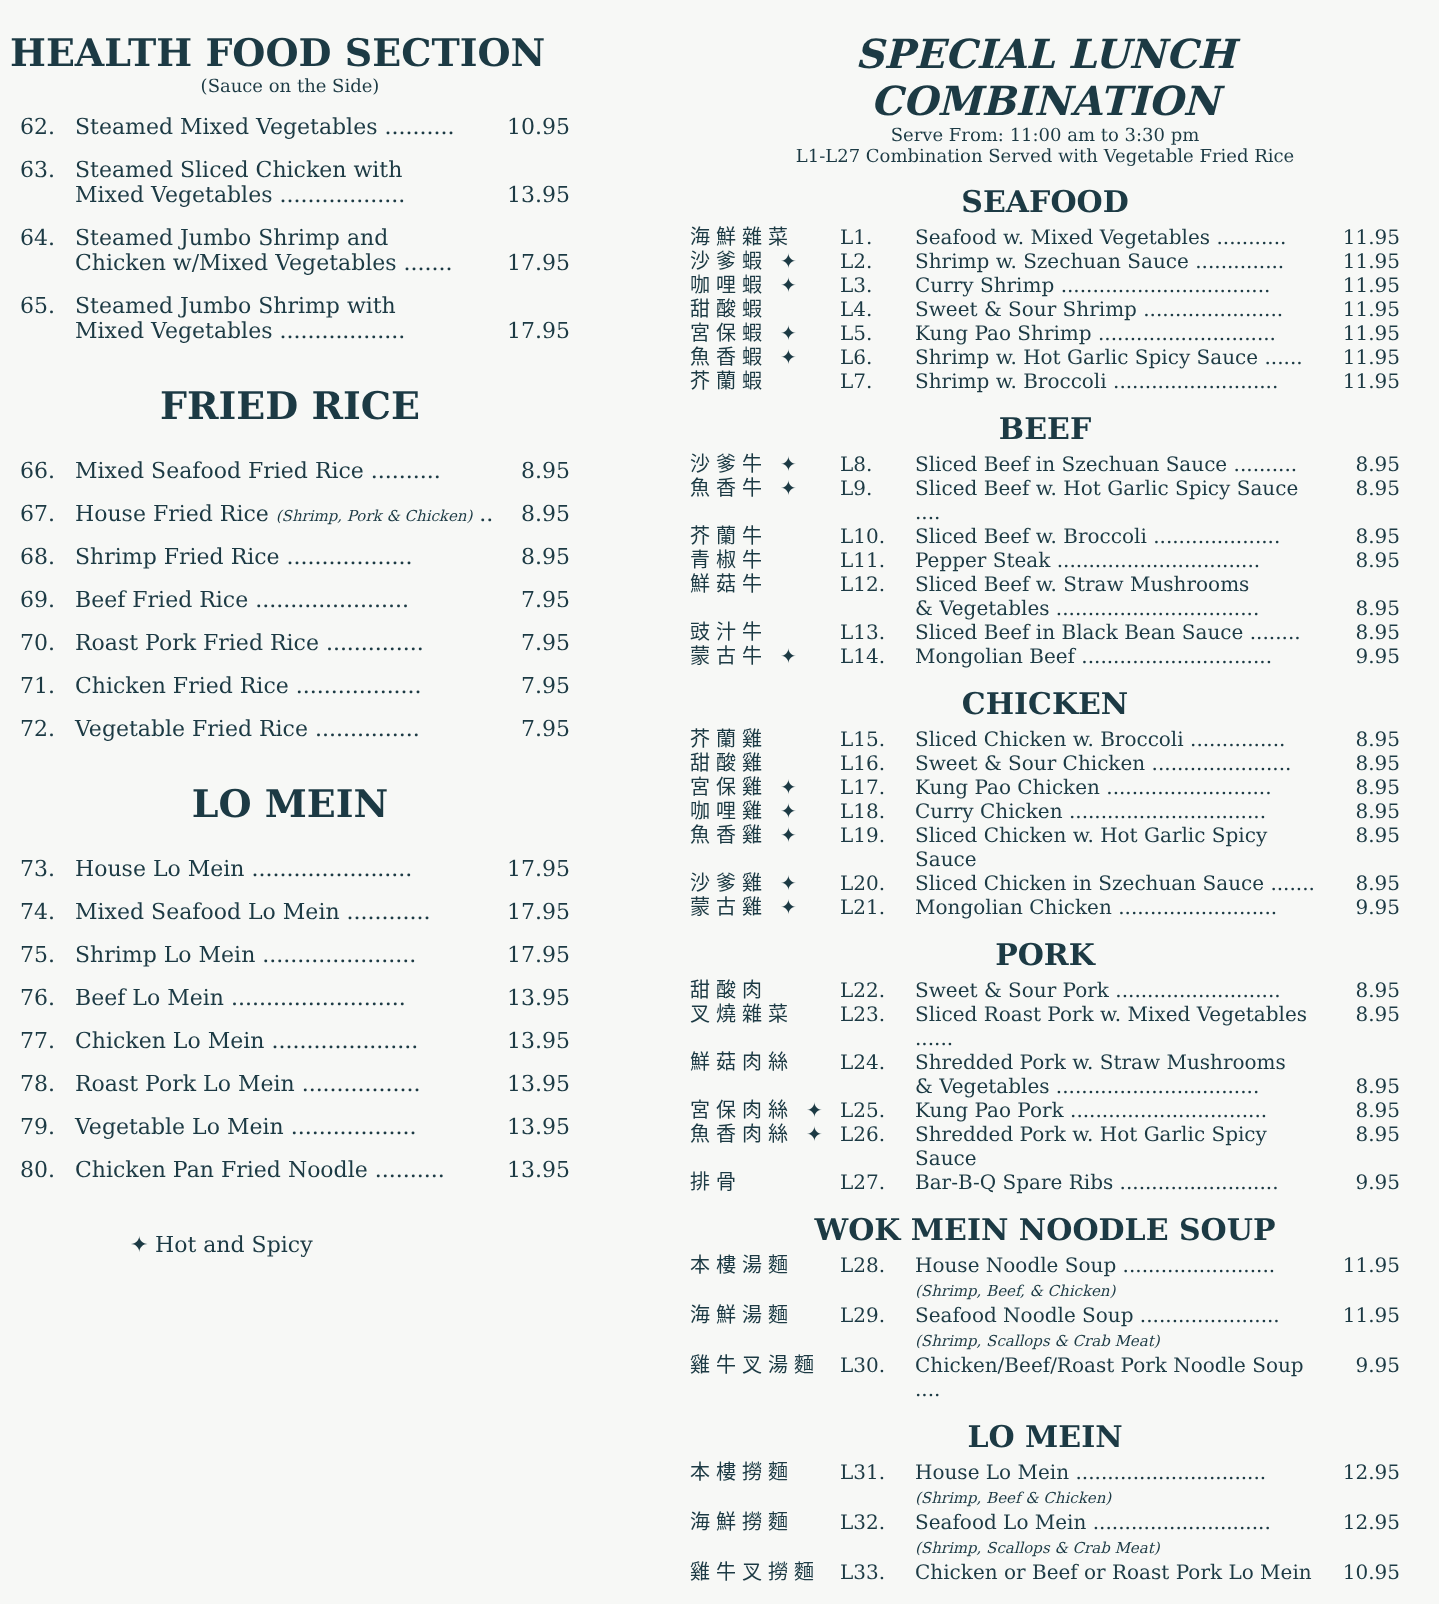HEALTH FOOD SECTION
(Sauce on the Side)
62. Steamed Mixed Vegetables .......... 10.95
63. Steamed Sliced Chicken with
Mixed Vegetables ..................
13.95
64. Steamed Jumbo Shrimp and
Chicken w/Mixed Vegetables .......
17.95
65. Steamed Jumbo Shrimp with
Mixed Vegetables ..................
17.95
FRIED RICE
66. Mixed Seafood Fried Rice .......... 8.95
67. House Fried Rice (Shrimp, Pork & Chicken) .. 8.95
68. Shrimp Fried Rice .................. 8.95
69. Beef Fried Rice ...................... 7.95
70. Roast Pork Fried Rice .............. 7.95
71. Chicken Fried Rice .................. 7.95
72. Vegetable Fried Rice ............... 7.95
LO MEIN
73. House Lo Mein ....................... 17.95
74. Mixed Seafood Lo Mein ............ 17.95
75. Shrimp Lo Mein ...................... 17.95
76. Beef Lo Mein ......................... 13.95
77. Chicken Lo Mein ..................... 13.95
78. Roast Pork Lo Mein ................. 13.95
79. Vegetable Lo Mein .................. 13.95
80. Chicken Pan Fried Noodle .......... 13.95
✦ Hot and Spicy
SPECIAL LUNCH COMBINATION
Serve From: 11:00 am to 3:30 pm
L1-L27 Combination Served with Vegetable Fried Rice
SEAFOOD
海鮮雜菜 L1. Seafood w. Mixed Vegetables ........... 11.95
沙爹蝦 ✦ L2. Shrimp w. Szechuan Sauce .............. 11.95
咖哩蝦 ✦ L3. Curry Shrimp ................................. 11.95
甜酸蝦 L4. Sweet & Sour Shrimp ...................... 11.95
宮保蝦 ✦ L5. Kung Pao Shrimp ............................ 11.95
魚香蝦 ✦ L6. Shrimp w. Hot Garlic Spicy Sauce ...... 11.95
芥蘭蝦 L7. Shrimp w. Broccoli .......................... 11.95
BEEF
沙爹牛 ✦ L8. Sliced Beef in Szechuan Sauce .......... 8.95
魚香牛 ✦ L9. Sliced Beef w. Hot Garlic Spicy Sauce .... 8.95
芥蘭牛 L10. Sliced Beef w. Broccoli .................... 8.95
青椒牛 L11. Pepper Steak ................................ 8.95
鮮菇牛 L12. Sliced Beef w. Straw Mushrooms
& Vegetables ................................
8.95
豉汁牛 L13. Sliced Beef in Black Bean Sauce ........ 8.95
蒙古牛 ✦ L14. Mongolian Beef .............................. 9.95
CHICKEN
芥蘭雞 L15. Sliced Chicken w. Broccoli ............... 8.95
甜酸雞 L16. Sweet & Sour Chicken ...................... 8.95
宮保雞 ✦ L17. Kung Pao Chicken .......................... 8.95
咖哩雞 ✦ L18. Curry Chicken ............................... 8.95
魚香雞 ✦ L19. Sliced Chicken w. Hot Garlic Spicy Sauce 8.95
沙爹雞 ✦ L20. Sliced Chicken in Szechuan Sauce ....... 8.95
蒙古雞 ✦ L21. Mongolian Chicken ......................... 9.95
PORK
甜酸肉 L22. Sweet & Sour Pork .......................... 8.95
叉燒雜菜 L23. Sliced Roast Pork w. Mixed Vegetables ...... 8.95
鮮菇肉絲 L24. Shredded Pork w. Straw Mushrooms
& Vegetables ................................
8.95
宮保肉絲 ✦ L25. Kung Pao Pork ............................... 8.95
魚香肉絲 ✦ L26. Shredded Pork w. Hot Garlic Spicy Sauce 8.95
排骨 L27. Bar-B-Q Spare Ribs ......................... 9.95
WOK MEIN NOODLE SOUP
本樓湯麵 L28. House Noodle Soup ........................
(Shrimp, Beef, & Chicken) 11.95
海鮮湯麵 L29. Seafood Noodle Soup ......................
(Shrimp, Scallops & Crab Meat) 11.95
雞牛叉湯麵 L30. Chicken/Beef/Roast Pork Noodle Soup .... 9.95
LO MEIN
本樓撈麵 L31. House Lo Mein ..............................
(Shrimp, Beef & Chicken) 12.95
海鮮撈麵 L32. Seafood Lo Mein ............................
(Shrimp, Scallops & Crab Meat) 12.95
雞牛叉撈麵 L33. Chicken or Beef or Roast Pork Lo Mein 10.95